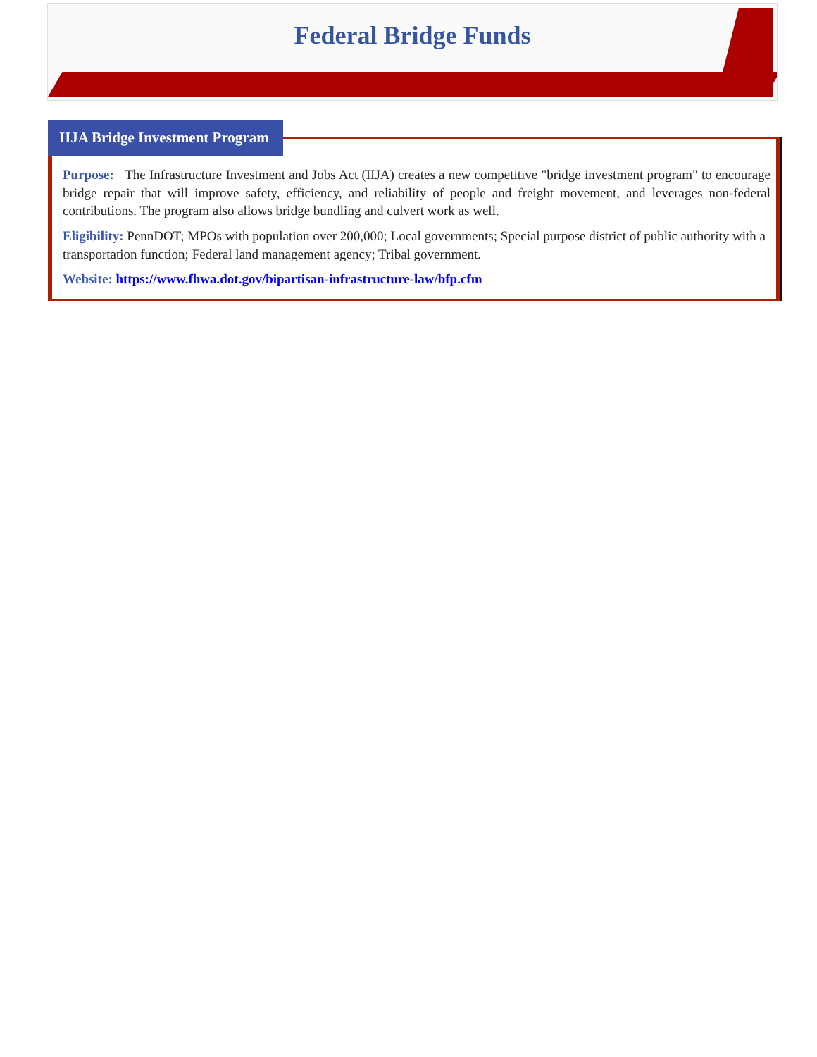Federal Bridge Funds
IIJA Bridge Investment Program
Purpose: The Infrastructure Investment and Jobs Act (IIJA) creates a new competitive "bridge investment program" to encourage bridge repair that will improve safety, efficiency, and reliability of people and freight movement, and leverages non-federal contributions. The program also allows bridge bundling and culvert work as well.
Eligibility: PennDOT; MPOs with population over 200,000; Local governments; Special purpose district of public authority with a transportation function; Federal land management agency; Tribal government.
Website: https://www.fhwa.dot.gov/bipartisan-infrastructure-law/bfp.cfm